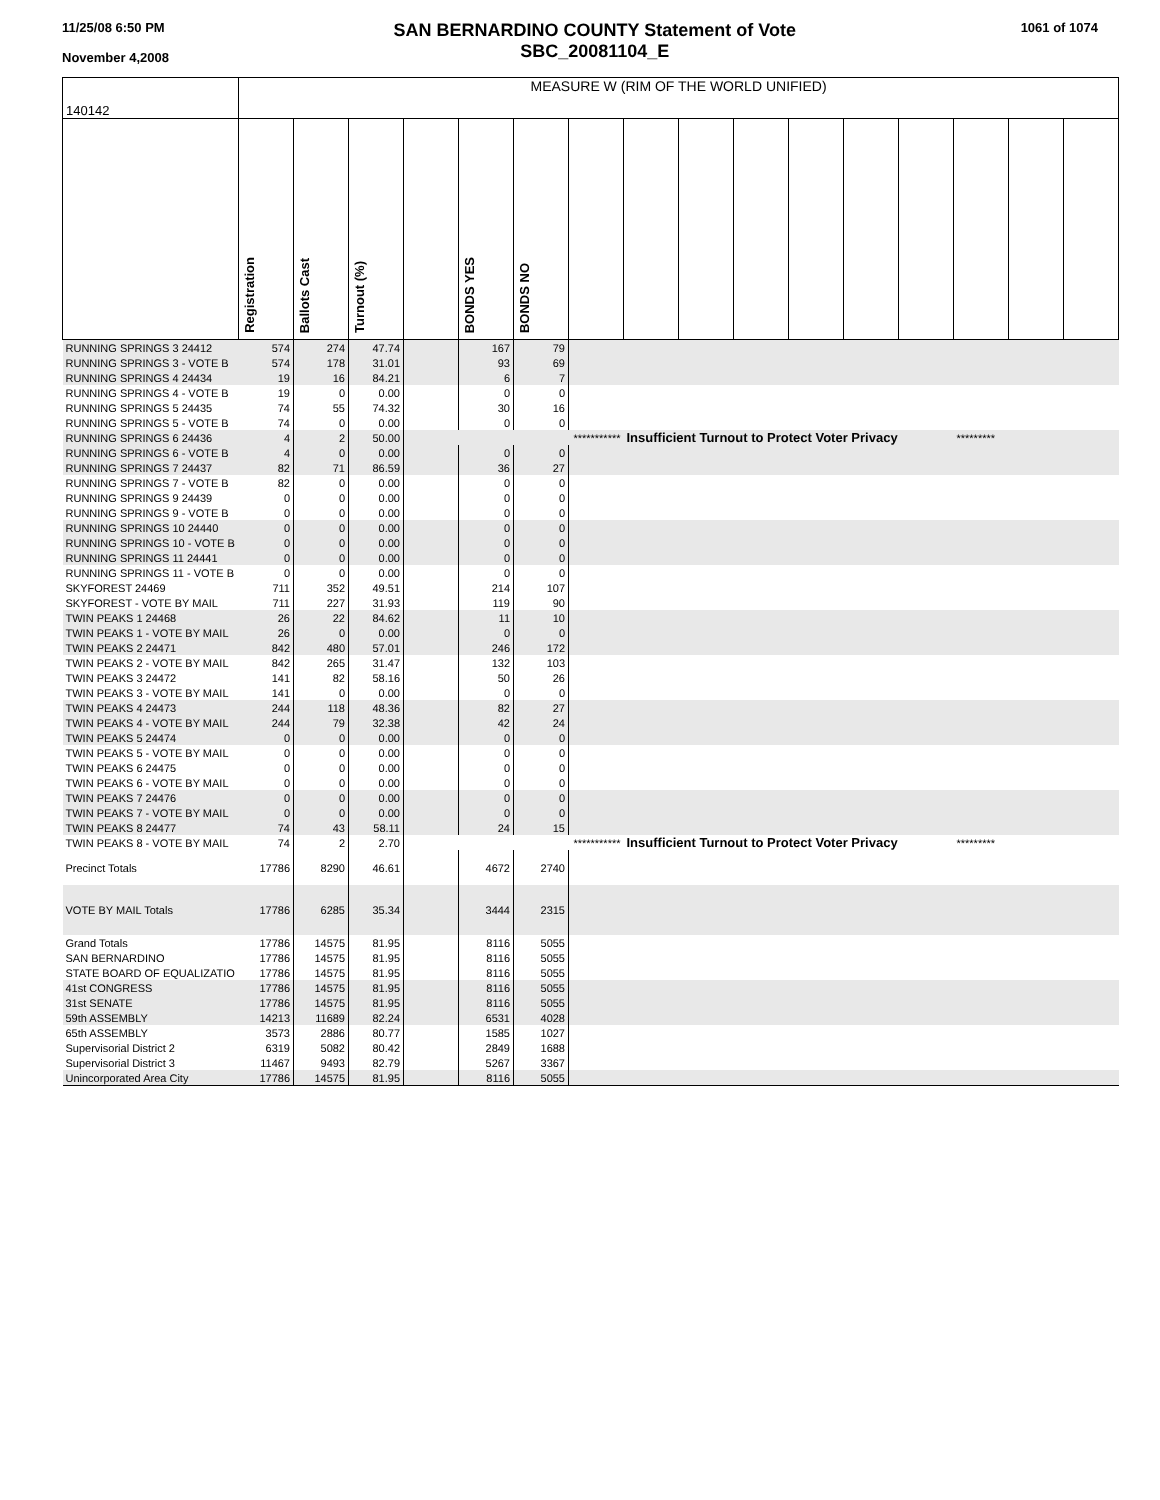11/25/08 6:50 PM
November 4,2008
SAN BERNARDINO COUNTY Statement of Vote
SBC_20081104_E
1061 of 1074
| 140142 | MEASURE W (RIM OF THE WORLD UNIFIED) | | | | | | | | | | | | | | | |
| | Registration | Ballots Cast | Turnout (%) | | BONDS YES | BONDS NO | | | | | | | | | | |
| RUNNING SPRINGS 3 24412 | 574 | 274 | 47.74 | | 167 | 79 | | | | | | | | | | |
| RUNNING SPRINGS 3 - VOTE B | 574 | 178 | 31.01 | | 93 | 69 | | | | | | | | | | |
| RUNNING SPRINGS 4 24434 | 19 | 16 | 84.21 | | 6 | 7 | | | | | | | | | | |
| RUNNING SPRINGS 4 - VOTE B | 19 | 0 | 0.00 | | 0 | 0 | | | | | | | | | | |
| RUNNING SPRINGS 5 24435 | 74 | 55 | 74.32 | | 30 | 16 | | | | | | | | | | |
| RUNNING SPRINGS 5 - VOTE B | 74 | 0 | 0.00 | | 0 | 0 | | | | | | | | | | |
| RUNNING SPRINGS 6 24436 | 4 | 2 | 50.00 | | *********** | | | Insufficient Turnout to Protect Voter Privacy | | | | | | ********* | | |
| RUNNING SPRINGS 6 - VOTE B | 4 | 0 | 0.00 | | 0 | 0 | | | | | | | | | | |
| RUNNING SPRINGS 7 24437 | 82 | 71 | 86.59 | | 36 | 27 | | | | | | | | | | |
| RUNNING SPRINGS 7 - VOTE B | 82 | 0 | 0.00 | | 0 | 0 | | | | | | | | | | |
| RUNNING SPRINGS 9 24439 | 0 | 0 | 0.00 | | 0 | 0 | | | | | | | | | | |
| RUNNING SPRINGS 9 - VOTE B | 0 | 0 | 0.00 | | 0 | 0 | | | | | | | | | | |
| RUNNING SPRINGS 10 24440 | 0 | 0 | 0.00 | | 0 | 0 | | | | | | | | | | |
| RUNNING SPRINGS 10 - VOTE B | 0 | 0 | 0.00 | | 0 | 0 | | | | | | | | | | |
| RUNNING SPRINGS 11 24441 | 0 | 0 | 0.00 | | 0 | 0 | | | | | | | | | | |
| RUNNING SPRINGS 11 - VOTE B | 0 | 0 | 0.00 | | 0 | 0 | | | | | | | | | | |
| SKYFOREST 24469 | 711 | 352 | 49.51 | | 214 | 107 | | | | | | | | | | |
| SKYFOREST - VOTE BY MAIL | 711 | 227 | 31.93 | | 119 | 90 | | | | | | | | | | |
| TWIN PEAKS 1 24468 | 26 | 22 | 84.62 | | 11 | 10 | | | | | | | | | | |
| TWIN PEAKS 1 - VOTE BY MAIL | 26 | 0 | 0.00 | | 0 | 0 | | | | | | | | | | |
| TWIN PEAKS 2 24471 | 842 | 480 | 57.01 | | 246 | 172 | | | | | | | | | | |
| TWIN PEAKS 2 - VOTE BY MAIL | 842 | 265 | 31.47 | | 132 | 103 | | | | | | | | | | |
| TWIN PEAKS 3 24472 | 141 | 82 | 58.16 | | 50 | 26 | | | | | | | | | | |
| TWIN PEAKS 3 - VOTE BY MAIL | 141 | 0 | 0.00 | | 0 | 0 | | | | | | | | | | |
| TWIN PEAKS 4 24473 | 244 | 118 | 48.36 | | 82 | 27 | | | | | | | | | | |
| TWIN PEAKS 4 - VOTE BY MAIL | 244 | 79 | 32.38 | | 42 | 24 | | | | | | | | | | |
| TWIN PEAKS 5 24474 | 0 | 0 | 0.00 | | 0 | 0 | | | | | | | | | | |
| TWIN PEAKS 5 - VOTE BY MAIL | 0 | 0 | 0.00 | | 0 | 0 | | | | | | | | | | |
| TWIN PEAKS 6 24475 | 0 | 0 | 0.00 | | 0 | 0 | | | | | | | | | | |
| TWIN PEAKS 6 - VOTE BY MAIL | 0 | 0 | 0.00 | | 0 | 0 | | | | | | | | | | |
| TWIN PEAKS 7 24476 | 0 | 0 | 0.00 | | 0 | 0 | | | | | | | | | | |
| TWIN PEAKS 7 - VOTE BY MAIL | 0 | 0 | 0.00 | | 0 | 0 | | | | | | | | | | |
| TWIN PEAKS 8 24477 | 74 | 43 | 58.11 | | 24 | 15 | | | | | | | | | | |
| TWIN PEAKS 8 - VOTE BY MAIL | 74 | 2 | 2.70 | | *********** | | | Insufficient Turnout to Protect Voter Privacy | | | | | | ********* | | |
| Precinct Totals | 17786 | 8290 | 46.61 | | 4672 | 2740 | | | | | | | | | | |
| VOTE BY MAIL Totals | 17786 | 6285 | 35.34 | | 3444 | 2315 | | | | | | | | | | |
| Grand Totals | 17786 | 14575 | 81.95 | | 8116 | 5055 | | | | | | | | | | |
| SAN BERNARDINO | 17786 | 14575 | 81.95 | | 8116 | 5055 | | | | | | | | | | |
| STATE BOARD OF EQUALIZATIO | 17786 | 14575 | 81.95 | | 8116 | 5055 | | | | | | | | | | |
| 41st CONGRESS | 17786 | 14575 | 81.95 | | 8116 | 5055 | | | | | | | | | | |
| 31st SENATE | 17786 | 14575 | 81.95 | | 8116 | 5055 | | | | | | | | | | |
| 59th ASSEMBLY | 14213 | 11689 | 82.24 | | 6531 | 4028 | | | | | | | | | | |
| 65th ASSEMBLY | 3573 | 2886 | 80.77 | | 1585 | 1027 | | | | | | | | | | |
| Supervisorial District 2 | 6319 | 5082 | 80.42 | | 2849 | 1688 | | | | | | | | | | |
| Supervisorial District 3 | 11467 | 9493 | 82.79 | | 5267 | 3367 | | | | | | | | | | |
| Unincorporated Area City | 17786 | 14575 | 81.95 | | 8116 | 5055 | | | | | | | | | | |